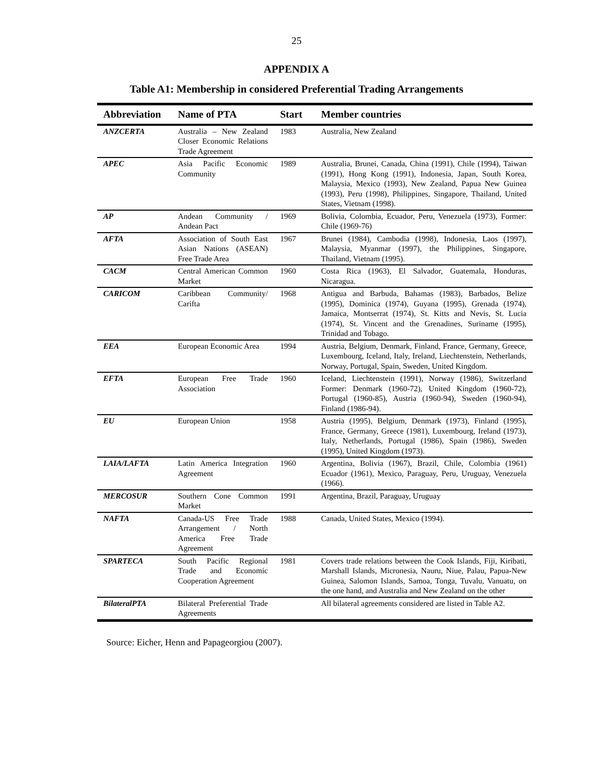25
APPENDIX A
Table A1: Membership in considered Preferential Trading Arrangements
| Abbreviation | Name of PTA | Start | Member countries |
| --- | --- | --- | --- |
| ANZCERTA | Australia – New Zealand Closer Economic Relations Trade Agreement | 1983 | Australia, New Zealand |
| APEC | Asia Pacific Economic Community | 1989 | Australia, Brunei, Canada, China (1991), Chile (1994), Taiwan (1991), Hong Kong (1991), Indonesia, Japan, South Korea, Malaysia, Mexico (1993), New Zealand, Papua New Guinea (1993), Peru (1998), Philippines, Singapore, Thailand, United States, Vietnam (1998). |
| AP | Andean Community / Andean Pact | 1969 | Bolivia, Colombia, Ecuador, Peru, Venezuela (1973), Former: Chile (1969-76) |
| AFTA | Association of South East Asian Nations (ASEAN) Free Trade Area | 1967 | Brunei (1984), Cambodia (1998), Indonesia, Laos (1997), Malaysia, Myanmar (1997), the Philippines, Singapore, Thailand, Vietnam (1995). |
| CACM | Central American Common Market | 1960 | Costa Rica (1963), El Salvador, Guatemala, Honduras, Nicaragua. |
| CARICOM | Caribbean Community/ Carifta | 1968 | Antigua and Barbuda, Bahamas (1983), Barbados, Belize (1995), Dominica (1974), Guyana (1995), Grenada (1974), Jamaica, Montserrat (1974), St. Kitts and Nevis, St. Lucia (1974), St. Vincent and the Grenadines, Suriname (1995), Trinidad and Tobago. |
| EEA | European Economic Area | 1994 | Austria, Belgium, Denmark, Finland, France, Germany, Greece, Luxembourg, Iceland, Italy, Ireland, Liechtenstein, Netherlands, Norway, Portugal, Spain, Sweden, United Kingdom. |
| EFTA | European Free Trade Association | 1960 | Iceland, Liechtenstein (1991), Norway (1986), Switzerland Former: Denmark (1960-72), United Kingdom (1960-72), Portugal (1960-85), Austria (1960-94), Sweden (1960-94), Finland (1986-94). |
| EU | European Union | 1958 | Austria (1995), Belgium, Denmark (1973), Finland (1995), France, Germany, Greece (1981), Luxembourg, Ireland (1973), Italy, Netherlands, Portugal (1986), Spain (1986), Sweden (1995), United Kingdom (1973). |
| LAIA/LAFTA | Latin America Integration Agreement | 1960 | Argentina, Bolivia (1967), Brazil, Chile, Colombia (1961) Ecuador (1961), Mexico, Paraguay, Peru, Uruguay, Venezuela (1966). |
| MERCOSUR | Southern Cone Common Market | 1991 | Argentina, Brazil, Paraguay, Uruguay |
| NAFTA | Canada-US Free Trade Arrangement / North America Free Trade Agreement | 1988 | Canada, United States, Mexico (1994). |
| SPARTECA | South Pacific Regional Trade and Economic Cooperation Agreement | 1981 | Covers trade relations between the Cook Islands, Fiji, Kiribati, Marshall Islands, Micronesia, Nauru, Niue, Palau, Papua-New Guinea, Salomon Islands, Samoa, Tonga, Tuvalu, Vanuatu, on the one hand, and Australia and New Zealand on the other |
| BilateralPTA | Bilateral Preferential Trade Agreements | | All bilateral agreements considered are listed in Table A2. |
Source: Eicher, Henn and Papageorgiou (2007).